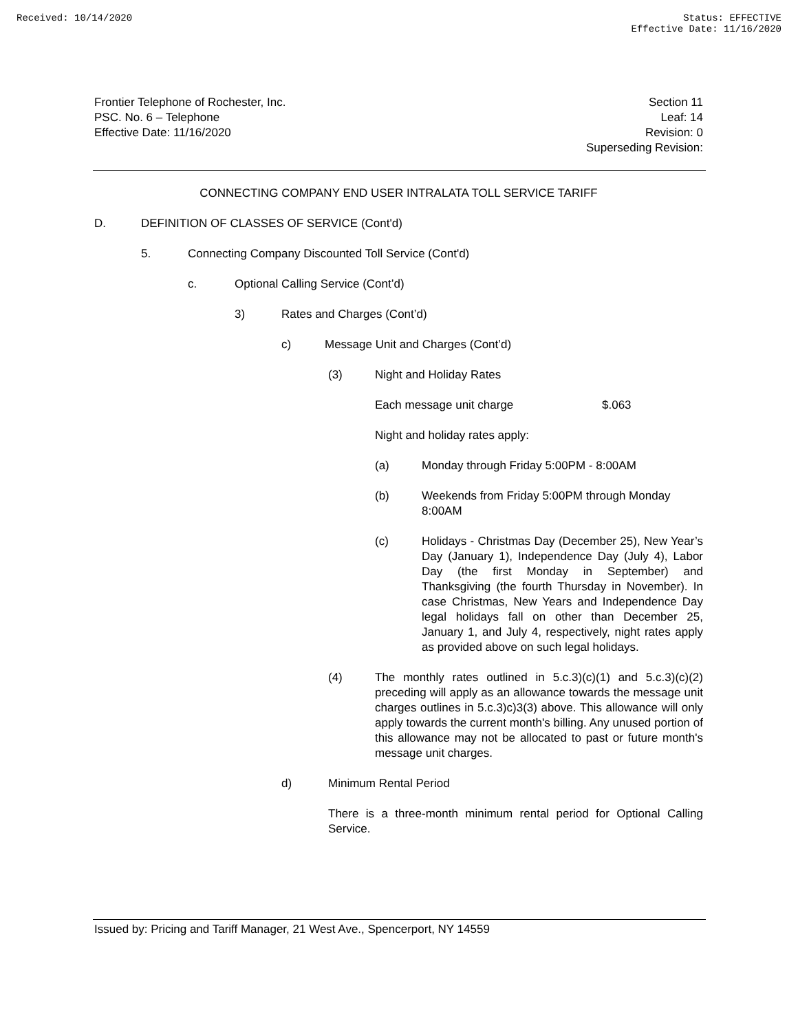Received: 10/14/2020
Status: EFFECTIVE
Effective Date: 11/16/2020
Frontier Telephone of Rochester, Inc.
PSC. No. 6 – Telephone
Effective Date: 11/16/2020
Section 11
Leaf: 14
Revision: 0
Superseding Revision:
CONNECTING COMPANY END USER INTRALATA TOLL SERVICE TARIFF
D. DEFINITION OF CLASSES OF SERVICE (Cont'd)
5. Connecting Company Discounted Toll Service (Cont'd)
c. Optional Calling Service (Cont’d)
3) Rates and Charges (Cont’d)
c) Message Unit and Charges (Cont’d)
(3) Night and Holiday Rates
Each message unit charge $.063
Night and holiday rates apply:
(a) Monday through Friday 5:00PM - 8:00AM
(b) Weekends from Friday 5:00PM through Monday 8:00AM
(c) Holidays - Christmas Day (December 25), New Year’s Day (January 1), Independence Day (July 4), Labor Day (the first Monday in September) and Thanksgiving (the fourth Thursday in November). In case Christmas, New Years and Independence Day legal holidays fall on other than December 25, January 1, and July 4, respectively, night rates apply as provided above on such legal holidays.
(4) The monthly rates outlined in 5.c.3)(c)(1) and 5.c.3)(c)(2) preceding will apply as an allowance towards the message unit charges outlines in 5.c.3)c)3(3) above. This allowance will only apply towards the current month's billing. Any unused portion of this allowance may not be allocated to past or future month's message unit charges.
d) Minimum Rental Period
There is a three-month minimum rental period for Optional Calling Service.
Issued by: Pricing and Tariff Manager, 21 West Ave., Spencerport, NY 14559